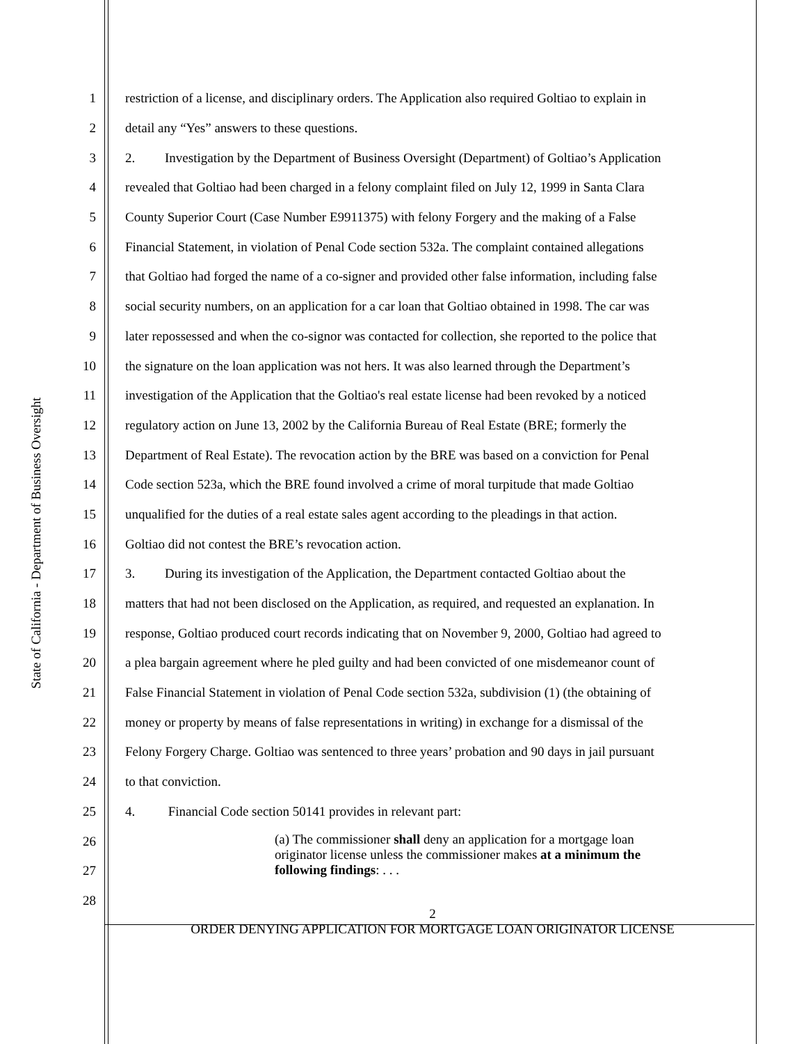State of California - Department of Business Oversight
1 restriction of a license, and disciplinary orders. The Application also required Goltiao to explain in
2 detail any “Yes” answers to these questions.
3 2. Investigation by the Department of Business Oversight (Department) of Goltiao’s Application
4 revealed that Goltiao had been charged in a felony complaint filed on July 12, 1999 in Santa Clara
5 County Superior Court (Case Number E9911375) with felony Forgery and the making of a False
6 Financial Statement, in violation of Penal Code section 532a. The complaint contained allegations
7 that Goltiao had forged the name of a co-signer and provided other false information, including false
8 social security numbers, on an application for a car loan that Goltiao obtained in 1998. The car was
9 later repossessed and when the co-signor was contacted for collection, she reported to the police that
10 the signature on the loan application was not hers. It was also learned through the Department’s
11 investigation of the Application that the Goltiao's real estate license had been revoked by a noticed
12 regulatory action on June 13, 2002 by the California Bureau of Real Estate (BRE; formerly the
13 Department of Real Estate). The revocation action by the BRE was based on a conviction for Penal
14 Code section 523a, which the BRE found involved a crime of moral turpitude that made Goltiao
15 unqualified for the duties of a real estate sales agent according to the pleadings in that action.
16 Goltiao did not contest the BRE’s revocation action.
17 3. During its investigation of the Application, the Department contacted Goltiao about the
18 matters that had not been disclosed on the Application, as required, and requested an explanation. In
19 response, Goltiao produced court records indicating that on November 9, 2000, Goltiao had agreed to
20 a plea bargain agreement where he pled guilty and had been convicted of one misdemeanor count of
21 False Financial Statement in violation of Penal Code section 532a, subdivision (1) (the obtaining of
22 money or property by means of false representations in writing) in exchange for a dismissal of the
23 Felony Forgery Charge. Goltiao was sentenced to three years’ probation and 90 days in jail pursuant
24 to that conviction.
25 4. Financial Code section 50141 provides in relevant part:
26
27
28
(a) The commissioner shall deny an application for a mortgage loan
originator license unless the commissioner makes at a minimum the
following findings: . . .
2
ORDER DENYING APPLICATION FOR MORTGAGE LOAN ORIGINATOR LICENSE